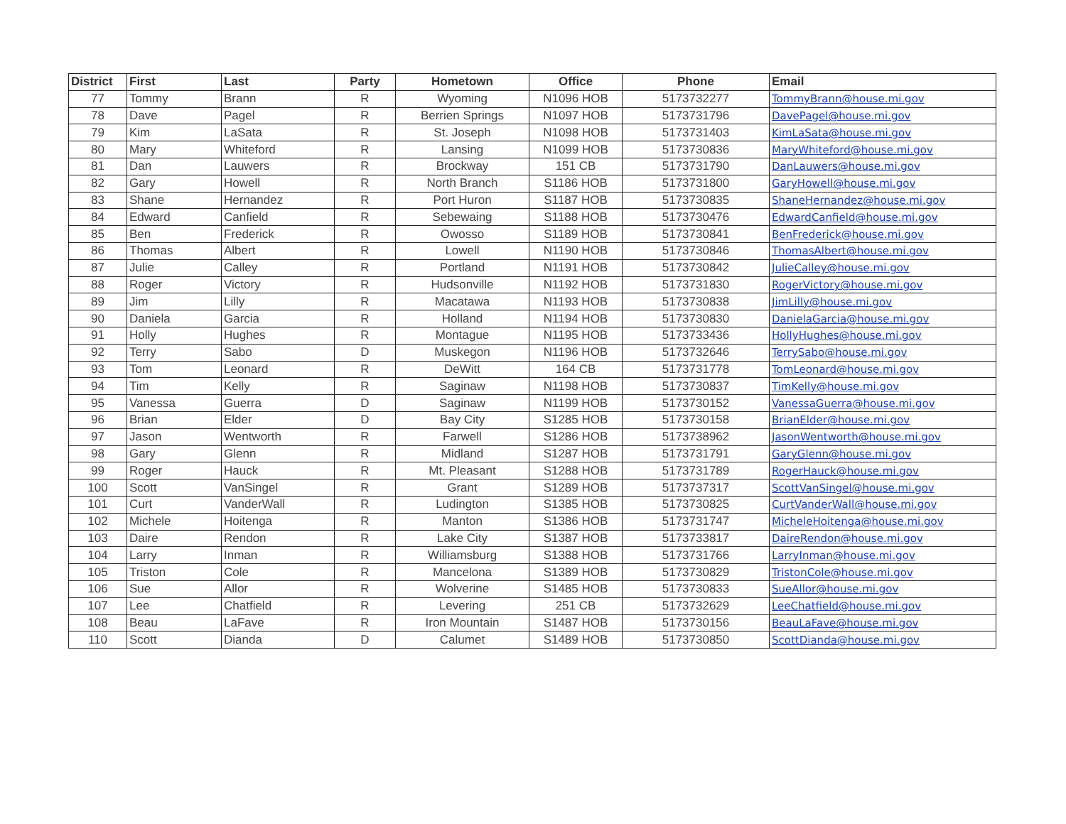| District | First | Last | Party | Hometown | Office | Phone | Email |
| --- | --- | --- | --- | --- | --- | --- | --- |
| 77 | Tommy | Brann | R | Wyoming | N1096 HOB | 5173732277 | TommyBrann@house.mi.gov |
| 78 | Dave | Pagel | R | Berrien Springs | N1097 HOB | 5173731796 | DavePagel@house.mi.gov |
| 79 | Kim | LaSata | R | St. Joseph | N1098 HOB | 5173731403 | KimLaSata@house.mi.gov |
| 80 | Mary | Whiteford | R | Lansing | N1099 HOB | 5173730836 | MaryWhiteford@house.mi.gov |
| 81 | Dan | Lauwers | R | Brockway | 151 CB | 5173731790 | DanLauwers@house.mi.gov |
| 82 | Gary | Howell | R | North Branch | S1186 HOB | 5173731800 | GaryHowell@house.mi.gov |
| 83 | Shane | Hernandez | R | Port Huron | S1187 HOB | 5173730835 | ShaneHernandez@house.mi.gov |
| 84 | Edward | Canfield | R | Sebewaing | S1188 HOB | 5173730476 | EdwardCanfield@house.mi.gov |
| 85 | Ben | Frederick | R | Owosso | S1189 HOB | 5173730841 | BenFrederick@house.mi.gov |
| 86 | Thomas | Albert | R | Lowell | N1190 HOB | 5173730846 | ThomasAlbert@house.mi.gov |
| 87 | Julie | Calley | R | Portland | N1191 HOB | 5173730842 | JulieCalley@house.mi.gov |
| 88 | Roger | Victory | R | Hudsonville | N1192 HOB | 5173731830 | RogerVictory@house.mi.gov |
| 89 | Jim | Lilly | R | Macatawa | N1193 HOB | 5173730838 | JimLilly@house.mi.gov |
| 90 | Daniela | Garcia | R | Holland | N1194 HOB | 5173730830 | DanielaGarcia@house.mi.gov |
| 91 | Holly | Hughes | R | Montague | N1195 HOB | 5173733436 | HollyHughes@house.mi.gov |
| 92 | Terry | Sabo | D | Muskegon | N1196 HOB | 5173732646 | TerrySabo@house.mi.gov |
| 93 | Tom | Leonard | R | DeWitt | 164 CB | 5173731778 | TomLeonard@house.mi.gov |
| 94 | Tim | Kelly | R | Saginaw | N1198 HOB | 5173730837 | TimKelly@house.mi.gov |
| 95 | Vanessa | Guerra | D | Saginaw | N1199 HOB | 5173730152 | VanessaGuerra@house.mi.gov |
| 96 | Brian | Elder | D | Bay City | S1285 HOB | 5173730158 | BrianElder@house.mi.gov |
| 97 | Jason | Wentworth | R | Farwell | S1286 HOB | 5173738962 | JasonWentworth@house.mi.gov |
| 98 | Gary | Glenn | R | Midland | S1287 HOB | 5173731791 | GaryGlenn@house.mi.gov |
| 99 | Roger | Hauck | R | Mt. Pleasant | S1288 HOB | 5173731789 | RogerHauck@house.mi.gov |
| 100 | Scott | VanSingel | R | Grant | S1289 HOB | 5173737317 | ScottVanSingel@house.mi.gov |
| 101 | Curt | VanderWall | R | Ludington | S1385 HOB | 5173730825 | CurtVanderWall@house.mi.gov |
| 102 | Michele | Hoitenga | R | Manton | S1386 HOB | 5173731747 | MicheleHoitenga@house.mi.gov |
| 103 | Daire | Rendon | R | Lake City | S1387 HOB | 5173733817 | DaireRendon@house.mi.gov |
| 104 | Larry | Inman | R | Williamsburg | S1388 HOB | 5173731766 | LarryInman@house.mi.gov |
| 105 | Triston | Cole | R | Mancelona | S1389 HOB | 5173730829 | TristonCole@house.mi.gov |
| 106 | Sue | Allor | R | Wolverine | S1485 HOB | 5173730833 | SueAllor@house.mi.gov |
| 107 | Lee | Chatfield | R | Levering | 251 CB | 5173732629 | LeeChatfield@house.mi.gov |
| 108 | Beau | LaFave | R | Iron Mountain | S1487 HOB | 5173730156 | BeauLaFave@house.mi.gov |
| 110 | Scott | Dianda | D | Calumet | S1489 HOB | 5173730850 | ScottDianda@house.mi.gov |